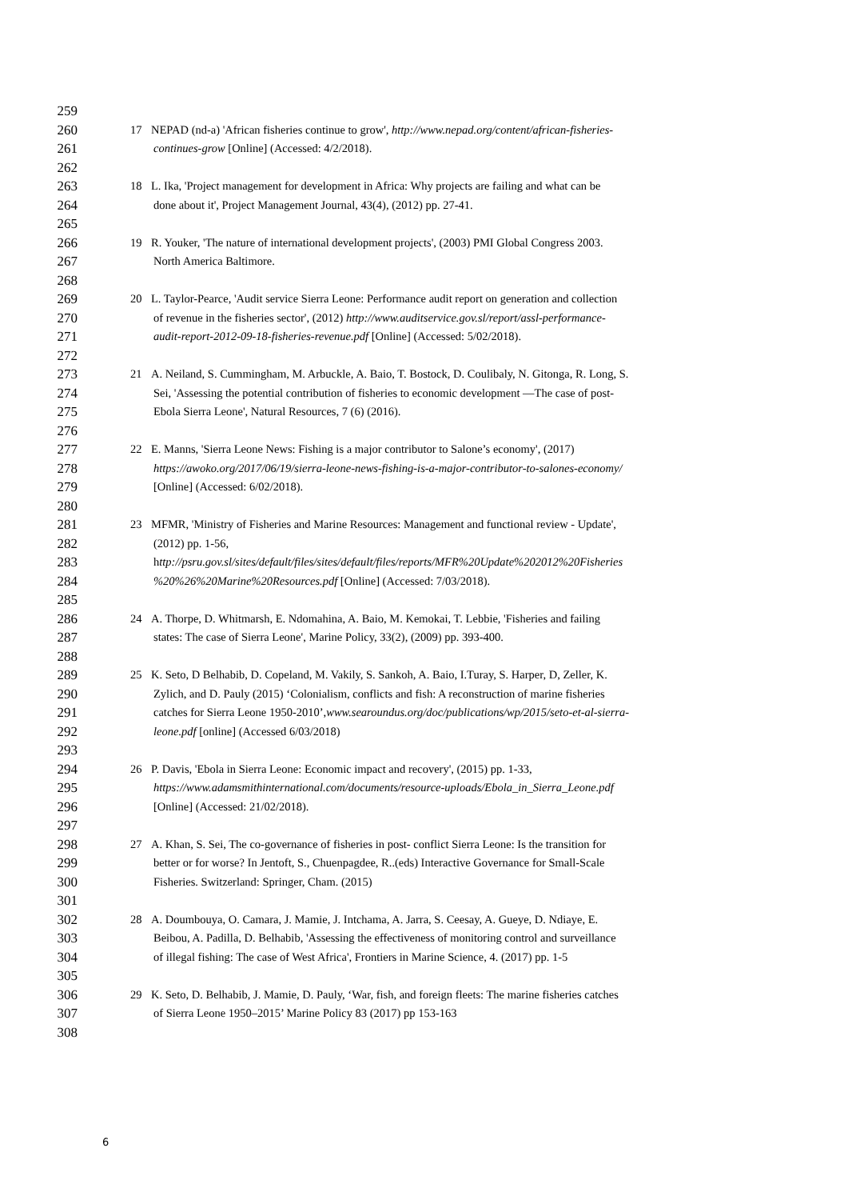259
260 17 NEPAD (nd-a) 'African fisheries continue to grow', http://www.nepad.org/content/african-fisheries-
261 continues-grow [Online] (Accessed: 4/2/2018).
262
263 18 L. Ika, 'Project management for development in Africa: Why projects are failing and what can be
264 done about it', Project Management Journal, 43(4), (2012) pp. 27-41.
265
266 19 R. Youker, 'The nature of international development projects', (2003) PMI Global Congress 2003.
267 North America Baltimore.
268
269 20 L. Taylor-Pearce, 'Audit service Sierra Leone: Performance audit report on generation and collection
270 of revenue in the fisheries sector', (2012) http://www.auditservice.gov.sl/report/assl-performance-
271 audit-report-2012-09-18-fisheries-revenue.pdf [Online] (Accessed: 5/02/2018).
272
273 21 A. Neiland, S. Cummingham, M. Arbuckle, A. Baio, T. Bostock, D. Coulibaly, N. Gitonga, R. Long, S.
274 Sei, 'Assessing the potential contribution of fisheries to economic development —The case of post-
275 Ebola Sierra Leone', Natural Resources, 7 (6) (2016).
276
277 22 E. Manns, 'Sierra Leone News: Fishing is a major contributor to Salone’s economy', (2017)
278 https://awoko.org/2017/06/19/sierra-leone-news-fishing-is-a-major-contributor-to-salones-economy/
279 [Online] (Accessed: 6/02/2018).
280
281 23 MFMR, 'Ministry of Fisheries and Marine Resources: Management and functional review - Update',
282 (2012) pp. 1-56,
283 http://psru.gov.sl/sites/default/files/sites/default/files/reports/MFR%20Update%202012%20Fisheries
284%20%26%20Marine%20Resources.pdf [Online] (Accessed: 7/03/2018).
285
286 24 A. Thorpe, D. Whitmarsh, E. Ndomahina, A. Baio, M. Kemokai, T. Lebbie, 'Fisheries and failing
287 states: The case of Sierra Leone', Marine Policy, 33(2), (2009) pp. 393-400.
288
289 25 K. Seto, D Belhabib, D. Copeland, M. Vakily, S. Sankoh, A. Baio, I.Turay, S. Harper, D, Zeller, K.
290 Zylich, and D. Pauly (2015) ‘Colonialism, conflicts and fish: A reconstruction of marine fisheries
291 catches for Sierra Leone 1950-2010’,www.searoundus.org/doc/publications/wp/2015/seto-et-al-sierra-
292 leone.pdf [online] (Accessed 6/03/2018)
293
294 26 P. Davis, 'Ebola in Sierra Leone: Economic impact and recovery', (2015) pp. 1-33,
295 https://www.adamsmithinternational.com/documents/resource-uploads/Ebola_in_Sierra_Leone.pdf
296 [Online] (Accessed: 21/02/2018).
297
298 27 A. Khan, S. Sei, The co-governance of fisheries in post- conflict Sierra Leone: Is the transition for
299 better or for worse? In Jentoft, S., Chuenpagdee, R..(eds) Interactive Governance for Small-Scale
300 Fisheries. Switzerland: Springer, Cham. (2015)
301
302 28 A. Doumbouya, O. Camara, J. Mamie, J. Intchama, A. Jarra, S. Ceesay, A. Gueye, D. Ndiaye, E.
303 Beibou, A. Padilla, D. Belhabib, 'Assessing the effectiveness of monitoring control and surveillance
304 of illegal fishing: The case of West Africa', Frontiers in Marine Science, 4. (2017) pp. 1-5
305
306 29 K. Seto, D. Belhabib, J. Mamie, D. Pauly, ‘War, fish, and foreign fleets: The marine fisheries catches
307 of Sierra Leone 1950–2015’ Marine Policy 83 (2017) pp 153-163
308
6